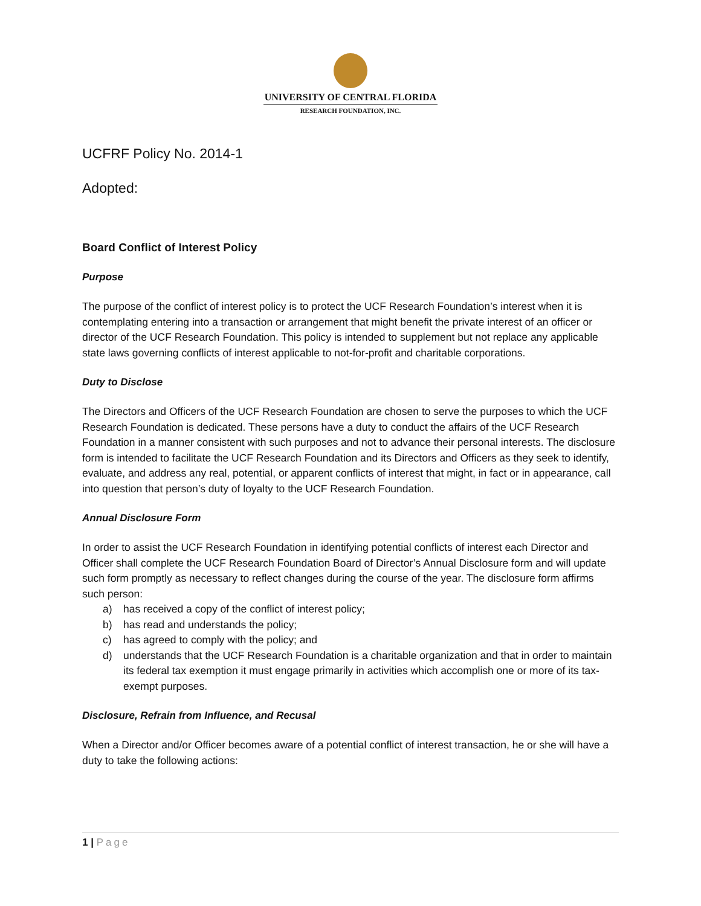UNIVERSITY OF CENTRAL FLORIDA
RESEARCH FOUNDATION, INC.
UCFRF Policy No. 2014-1
Adopted:
Board Conflict of Interest Policy
Purpose
The purpose of the conflict of interest policy is to protect the UCF Research Foundation’s interest when it is contemplating entering into a transaction or arrangement that might benefit the private interest of an officer or director of the UCF Research Foundation. This policy is intended to supplement but not replace any applicable state laws governing conflicts of interest applicable to not-for-profit and charitable corporations.
Duty to Disclose
The Directors and Officers of the UCF Research Foundation are chosen to serve the purposes to which the UCF Research Foundation is dedicated. These persons have a duty to conduct the affairs of the UCF Research Foundation in a manner consistent with such purposes and not to advance their personal interests. The disclosure form is intended to facilitate the UCF Research Foundation and its Directors and Officers as they seek to identify, evaluate, and address any real, potential, or apparent conflicts of interest that might, in fact or in appearance, call into question that person’s duty of loyalty to the UCF Research Foundation.
Annual Disclosure Form
In order to assist the UCF Research Foundation in identifying potential conflicts of interest each Director and Officer shall complete the UCF Research Foundation Board of Director’s Annual Disclosure form and will update such form promptly as necessary to reflect changes during the course of the year. The disclosure form affirms such person:
a) has received a copy of the conflict of interest policy;
b) has read and understands the policy;
c) has agreed to comply with the policy; and
d) understands that the UCF Research Foundation is a charitable organization and that in order to maintain its federal tax exemption it must engage primarily in activities which accomplish one or more of its tax-exempt purposes.
Disclosure, Refrain from Influence, and Recusal
When a Director and/or Officer becomes aware of a potential conflict of interest transaction, he or she will have a duty to take the following actions:
1 | Page